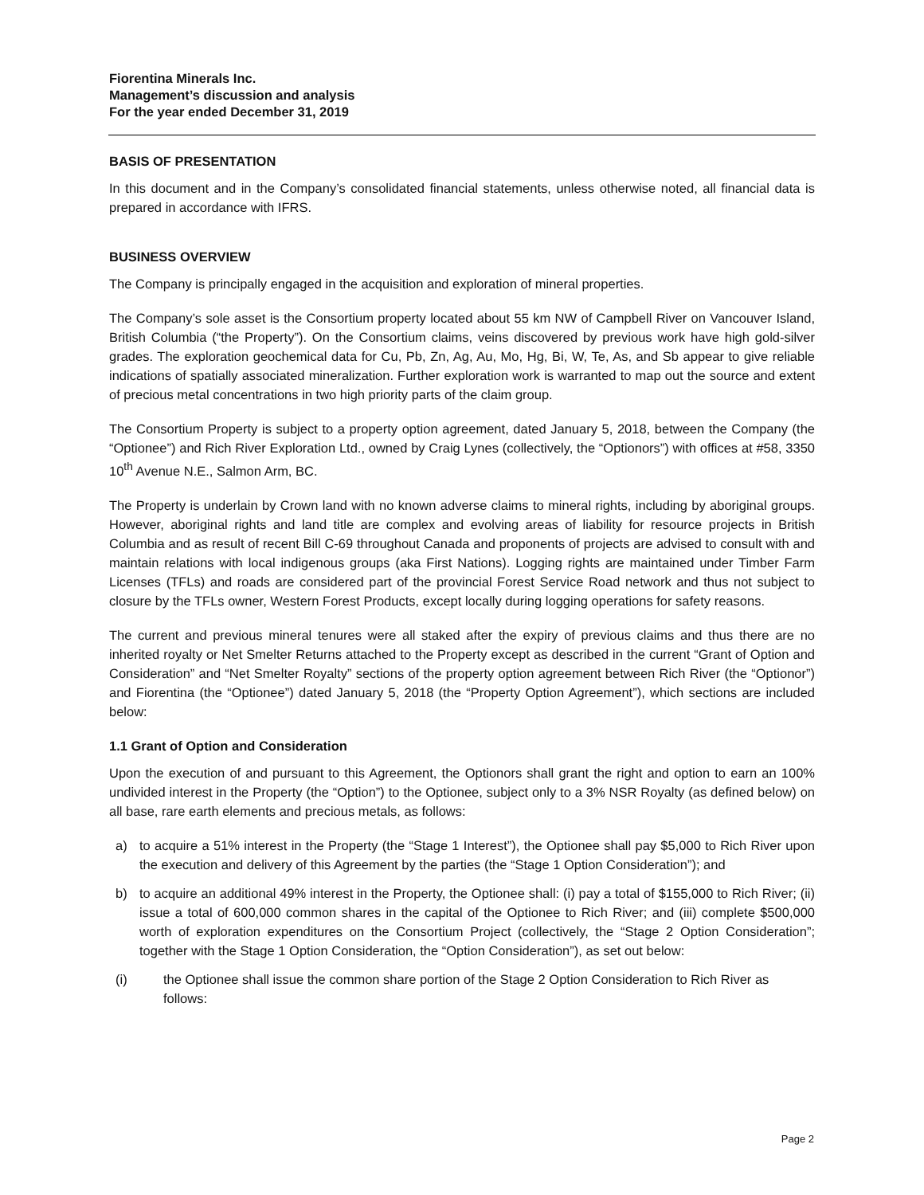Fiorentina Minerals Inc.
Management’s discussion and analysis
For the year ended December 31, 2019
BASIS OF PRESENTATION
In this document and in the Company’s consolidated financial statements, unless otherwise noted, all financial data is prepared in accordance with IFRS.
BUSINESS OVERVIEW
The Company is principally engaged in the acquisition and exploration of mineral properties.
The Company’s sole asset is the Consortium property located about 55 km NW of Campbell River on Vancouver Island, British Columbia (“the Property”). On the Consortium claims, veins discovered by previous work have high gold-silver grades. The exploration geochemical data for Cu, Pb, Zn, Ag, Au, Mo, Hg, Bi, W, Te, As, and Sb appear to give reliable indications of spatially associated mineralization. Further exploration work is warranted to map out the source and extent of precious metal concentrations in two high priority parts of the claim group.
The Consortium Property is subject to a property option agreement, dated January 5, 2018, between the Company (the “Optionee”) and Rich River Exploration Ltd., owned by Craig Lynes (collectively, the “Optionors”) with offices at #58, 3350 10<sup>th</sup> Avenue N.E., Salmon Arm, BC.
The Property is underlain by Crown land with no known adverse claims to mineral rights, including by aboriginal groups. However, aboriginal rights and land title are complex and evolving areas of liability for resource projects in British Columbia and as result of recent Bill C-69 throughout Canada and proponents of projects are advised to consult with and maintain relations with local indigenous groups (aka First Nations). Logging rights are maintained under Timber Farm Licenses (TFLs) and roads are considered part of the provincial Forest Service Road network and thus not subject to closure by the TFLs owner, Western Forest Products, except locally during logging operations for safety reasons.
The current and previous mineral tenures were all staked after the expiry of previous claims and thus there are no inherited royalty or Net Smelter Returns attached to the Property except as described in the current “Grant of Option and Consideration” and “Net Smelter Royalty” sections of the property option agreement between Rich River (the “Optionor”) and Fiorentina (the “Optionee”) dated January 5, 2018 (the “Property Option Agreement”), which sections are included below:
1.1 Grant of Option and Consideration
Upon the execution of and pursuant to this Agreement, the Optionors shall grant the right and option to earn an 100% undivided interest in the Property (the “Option”) to the Optionee, subject only to a 3% NSR Royalty (as defined below) on all base, rare earth elements and precious metals, as follows:
a) to acquire a 51% interest in the Property (the “Stage 1 Interest”), the Optionee shall pay $5,000 to Rich River upon the execution and delivery of this Agreement by the parties (the “Stage 1 Option Consideration”); and
b) to acquire an additional 49% interest in the Property, the Optionee shall: (i) pay a total of $155,000 to Rich River; (ii) issue a total of 600,000 common shares in the capital of the Optionee to Rich River; and (iii) complete $500,000 worth of exploration expenditures on the Consortium Project (collectively, the “Stage 2 Option Consideration”; together with the Stage 1 Option Consideration, the “Option Consideration”), as set out below:
(i) the Optionee shall issue the common share portion of the Stage 2 Option Consideration to Rich River as follows:
Page 2